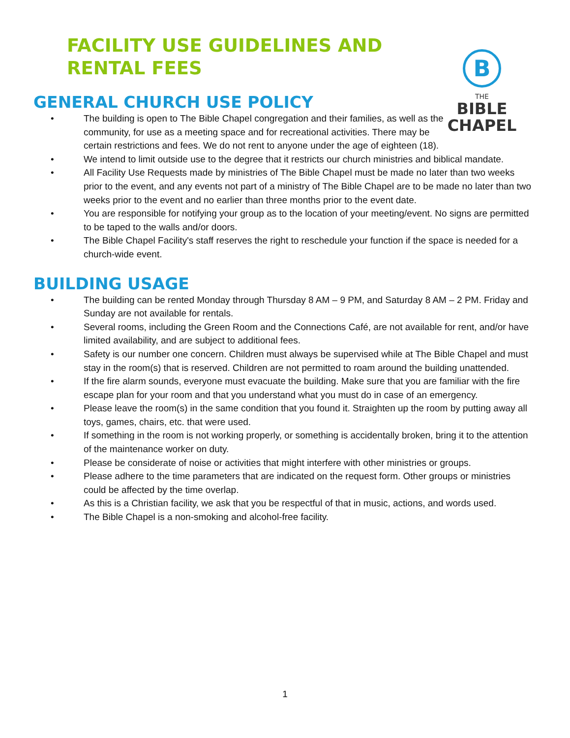FACILITY USE GUIDELINES AND
RENTAL FEES
B
THE
BIBLE
CHAPEL
GENERAL CHURCH USE POLICY
• The building is open to The Bible Chapel congregation and their families, as well as the community, for use as a meeting space and for recreational activities. There may be certain restrictions and fees. We do not rent to anyone under the age of eighteen (18).
• We intend to limit outside use to the degree that it restricts our church ministries and biblical mandate.
• All Facility Use Requests made by ministries of The Bible Chapel must be made no later than two weeks prior to the event, and any events not part of a ministry of The Bible Chapel are to be made no later than two weeks prior to the event and no earlier than three months prior to the event date.
• You are responsible for notifying your group as to the location of your meeting/event. No signs are permitted to be taped to the walls and/or doors.
• The Bible Chapel Facility's staff reserves the right to reschedule your function if the space is needed for a church-wide event.
BUILDING USAGE
• The building can be rented Monday through Thursday 8 AM – 9 PM, and Saturday 8 AM – 2 PM. Friday and Sunday are not available for rentals.
• Several rooms, including the Green Room and the Connections Café, are not available for rent, and/or have limited availability, and are subject to additional fees.
• Safety is our number one concern. Children must always be supervised while at The Bible Chapel and must stay in the room(s) that is reserved. Children are not permitted to roam around the building unattended.
• If the fire alarm sounds, everyone must evacuate the building. Make sure that you are familiar with the fire escape plan for your room and that you understand what you must do in case of an emergency.
• Please leave the room(s) in the same condition that you found it. Straighten up the room by putting away all toys, games, chairs, etc. that were used.
• If something in the room is not working properly, or something is accidentally broken, bring it to the attention of the maintenance worker on duty.
• Please be considerate of noise or activities that might interfere with other ministries or groups.
• Please adhere to the time parameters that are indicated on the request form. Other groups or ministries could be affected by the time overlap.
• As this is a Christian facility, we ask that you be respectful of that in music, actions, and words used.
• The Bible Chapel is a non-smoking and alcohol-free facility.
1